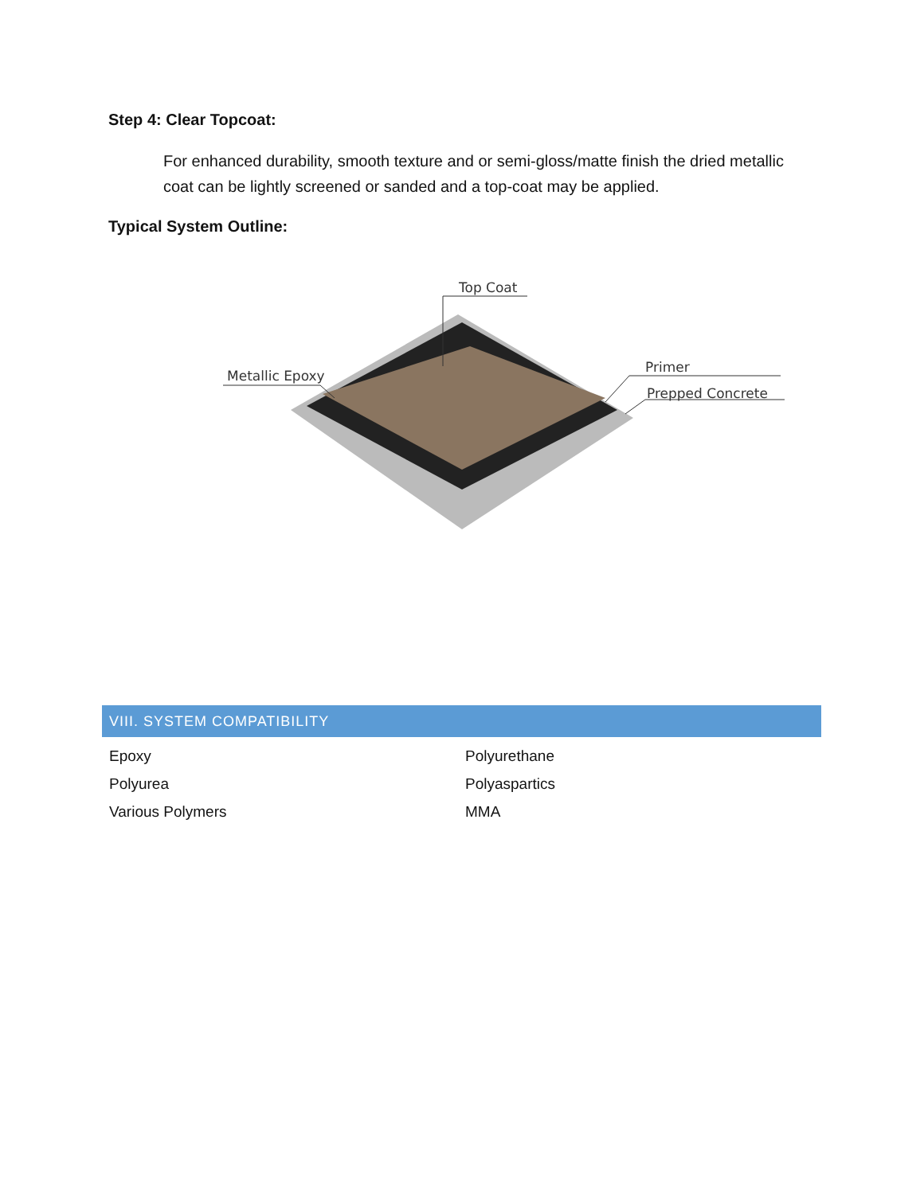Step 4: Clear Topcoat:
For enhanced durability, smooth texture and or semi-gloss/matte finish the dried metallic coat can be lightly screened or sanded and a top-coat may be applied.
Typical System Outline:
Top Coat
Metallic Epoxy
Primer
Prepped Concrete
VIII. SYSTEM COMPATIBILITY
| Epoxy | Polyurethane |
| Polyurea | Polyaspartics |
| Various Polymers | MMA |